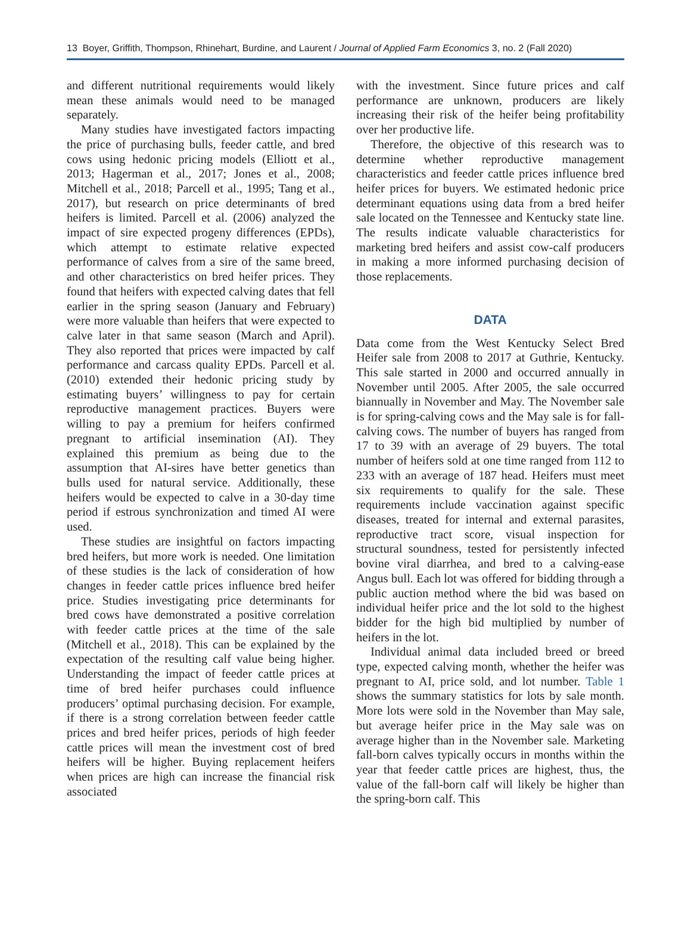13 Boyer, Griffith, Thompson, Rhinehart, Burdine, and Laurent / Journal of Applied Farm Economics 3, no. 2 (Fall 2020)
and different nutritional requirements would likely mean these animals would need to be managed separately.
Many studies have investigated factors impacting the price of purchasing bulls, feeder cattle, and bred cows using hedonic pricing models (Elliott et al., 2013; Hagerman et al., 2017; Jones et al., 2008; Mitchell et al., 2018; Parcell et al., 1995; Tang et al., 2017), but research on price determinants of bred heifers is limited. Parcell et al. (2006) analyzed the impact of sire expected progeny differences (EPDs), which attempt to estimate relative expected performance of calves from a sire of the same breed, and other characteristics on bred heifer prices. They found that heifers with expected calving dates that fell earlier in the spring season (January and February) were more valuable than heifers that were expected to calve later in that same season (March and April). They also reported that prices were impacted by calf performance and carcass quality EPDs. Parcell et al. (2010) extended their hedonic pricing study by estimating buyers’ willingness to pay for certain reproductive management practices. Buyers were willing to pay a premium for heifers confirmed pregnant to artificial insemination (AI). They explained this premium as being due to the assumption that AI-sires have better genetics than bulls used for natural service. Additionally, these heifers would be expected to calve in a 30-day time period if estrous synchronization and timed AI were used.
These studies are insightful on factors impacting bred heifers, but more work is needed. One limitation of these studies is the lack of consideration of how changes in feeder cattle prices influence bred heifer price. Studies investigating price determinants for bred cows have demonstrated a positive correlation with feeder cattle prices at the time of the sale (Mitchell et al., 2018). This can be explained by the expectation of the resulting calf value being higher. Understanding the impact of feeder cattle prices at time of bred heifer purchases could influence producers’ optimal purchasing decision. For example, if there is a strong correlation between feeder cattle prices and bred heifer prices, periods of high feeder cattle prices will mean the investment cost of bred heifers will be higher. Buying replacement heifers when prices are high can increase the financial risk associated
with the investment. Since future prices and calf performance are unknown, producers are likely increasing their risk of the heifer being profitability over her productive life.
Therefore, the objective of this research was to determine whether reproductive management characteristics and feeder cattle prices influence bred heifer prices for buyers. We estimated hedonic price determinant equations using data from a bred heifer sale located on the Tennessee and Kentucky state line. The results indicate valuable characteristics for marketing bred heifers and assist cow-calf producers in making a more informed purchasing decision of those replacements.
DATA
Data come from the West Kentucky Select Bred Heifer sale from 2008 to 2017 at Guthrie, Kentucky. This sale started in 2000 and occurred annually in November until 2005. After 2005, the sale occurred biannually in November and May. The November sale is for spring-calving cows and the May sale is for fall-calving cows. The number of buyers has ranged from 17 to 39 with an average of 29 buyers. The total number of heifers sold at one time ranged from 112 to 233 with an average of 187 head. Heifers must meet six requirements to qualify for the sale. These requirements include vaccination against specific diseases, treated for internal and external parasites, reproductive tract score, visual inspection for structural soundness, tested for persistently infected bovine viral diarrhea, and bred to a calving-ease Angus bull. Each lot was offered for bidding through a public auction method where the bid was based on individual heifer price and the lot sold to the highest bidder for the high bid multiplied by number of heifers in the lot.
Individual animal data included breed or breed type, expected calving month, whether the heifer was pregnant to AI, price sold, and lot number. Table 1 shows the summary statistics for lots by sale month. More lots were sold in the November than May sale, but average heifer price in the May sale was on average higher than in the November sale. Marketing fall-born calves typically occurs in months within the year that feeder cattle prices are highest, thus, the value of the fall-born calf will likely be higher than the spring-born calf. This